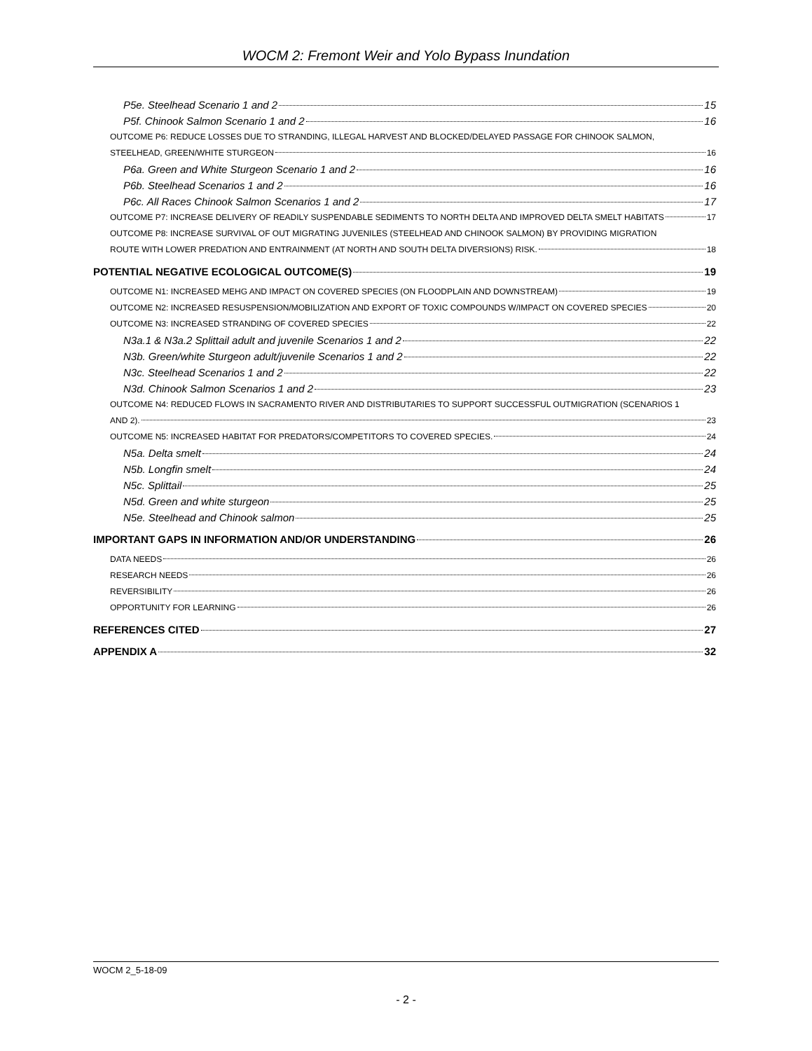WOCM 2: Fremont Weir and Yolo Bypass Inundation
P5e. Steelhead Scenario 1 and 2 15
P5f. Chinook Salmon Scenario 1 and 2 16
OUTCOME P6: REDUCE LOSSES DUE TO STRANDING, ILLEGAL HARVEST AND BLOCKED/DELAYED PASSAGE FOR CHINOOK SALMON,
STEELHEAD, GREEN/WHITE STURGEON 16
P6a. Green and White Sturgeon Scenario 1 and 2 16
P6b. Steelhead Scenarios 1 and 2 16
P6c. All Races Chinook Salmon Scenarios 1 and 2 17
OUTCOME P7: INCREASE DELIVERY OF READILY SUSPENDABLE SEDIMENTS TO NORTH DELTA AND IMPROVED DELTA SMELT HABITATS 17
OUTCOME P8: INCREASE SURVIVAL OF OUT MIGRATING JUVENILES (STEELHEAD AND CHINOOK SALMON) BY PROVIDING MIGRATION
ROUTE WITH LOWER PREDATION AND ENTRAINMENT (AT NORTH AND SOUTH DELTA DIVERSIONS) RISK. 18
POTENTIAL NEGATIVE ECOLOGICAL OUTCOME(S) 19
OUTCOME N1: INCREASED MEHG AND IMPACT ON COVERED SPECIES (ON FLOODPLAIN AND DOWNSTREAM) 19
OUTCOME N2: INCREASED RESUSPENSION/MOBILIZATION AND EXPORT OF TOXIC COMPOUNDS W/IMPACT ON COVERED SPECIES 20
OUTCOME N3: INCREASED STRANDING OF COVERED SPECIES 22
N3a.1 & N3a.2 Splittail adult and juvenile Scenarios 1 and 2 22
N3b. Green/white Sturgeon adult/juvenile Scenarios 1 and 2 22
N3c. Steelhead Scenarios 1 and 2 22
N3d. Chinook Salmon Scenarios 1 and 2 23
OUTCOME N4: REDUCED FLOWS IN SACRAMENTO RIVER AND DISTRIBUTARIES TO SUPPORT SUCCESSFUL OUTMIGRATION (SCENARIOS 1
AND 2). 23
OUTCOME N5: INCREASED HABITAT FOR PREDATORS/COMPETITORS TO COVERED SPECIES. 24
N5a. Delta smelt 24
N5b. Longfin smelt 24
N5c. Splittail 25
N5d. Green and white sturgeon 25
N5e. Steelhead and Chinook salmon 25
IMPORTANT GAPS IN INFORMATION AND/OR UNDERSTANDING 26
DATA NEEDS 26
RESEARCH NEEDS 26
REVERSIBILITY 26
OPPORTUNITY FOR LEARNING 26
REFERENCES CITED 27
APPENDIX A 32
WOCM 2_5-18-09
- 2 -